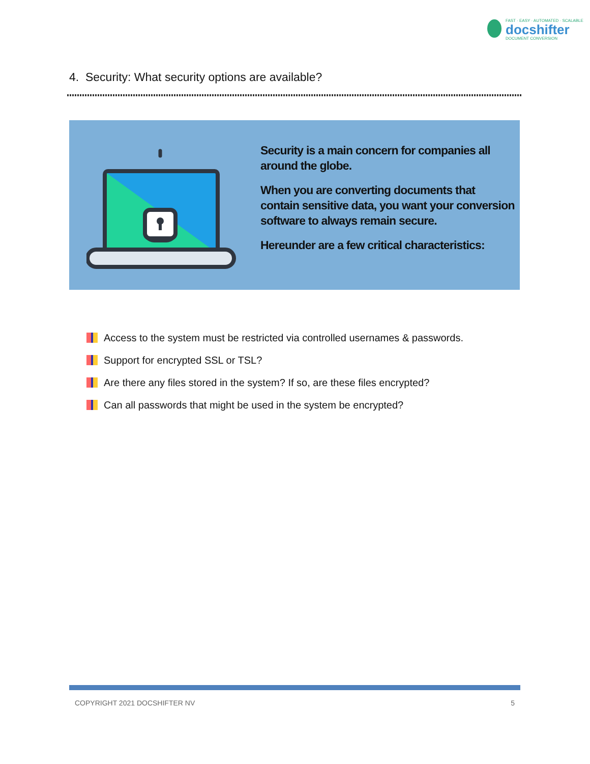FAST · EASY · AUTOMATED · SCALABLE
docshifter
DOCUMENT CONVERSION
4. Security: What security options are available?
Security is a main concern for companies all around the globe.
When you are converting documents that contain sensitive data, you want your conversion software to always remain secure.
Hereunder are a few critical characteristics:
Access to the system must be restricted via controlled usernames & passwords.
Support for encrypted SSL or TSL?
Are there any files stored in the system? If so, are these files encrypted?
Can all passwords that might be used in the system be encrypted?
COPYRIGHT 2021 DOCSHIFTER NV 5